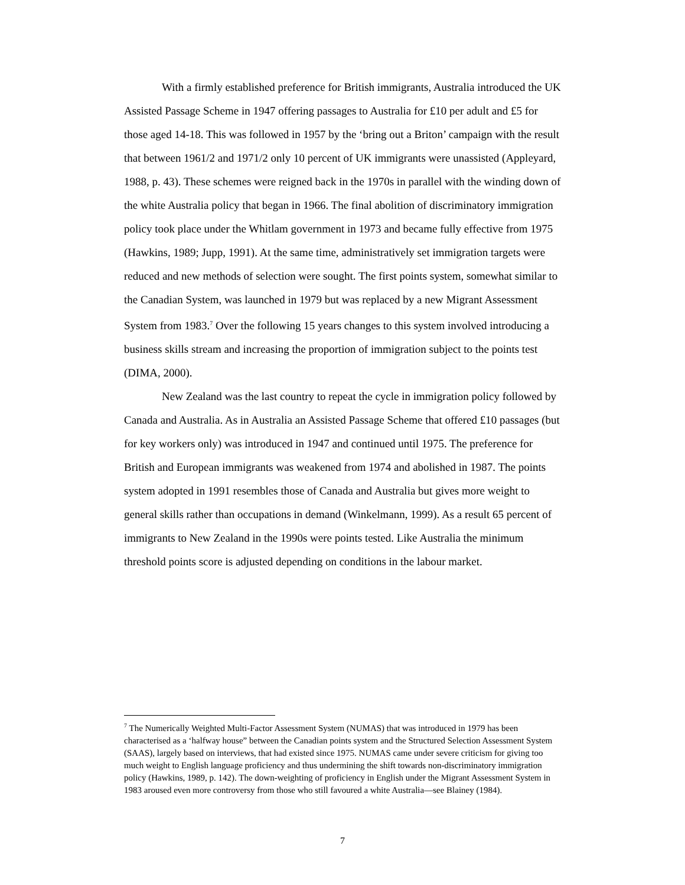With a firmly established preference for British immigrants, Australia introduced the UK Assisted Passage Scheme in 1947 offering passages to Australia for £10 per adult and £5 for those aged 14-18. This was followed in 1957 by the ‘bring out a Briton’ campaign with the result that between 1961/2 and 1971/2 only 10 percent of UK immigrants were unassisted (Appleyard, 1988, p. 43). These schemes were reigned back in the 1970s in parallel with the winding down of the white Australia policy that began in 1966. The final abolition of discriminatory immigration policy took place under the Whitlam government in 1973 and became fully effective from 1975 (Hawkins, 1989; Jupp, 1991). At the same time, administratively set immigration targets were reduced and new methods of selection were sought. The first points system, somewhat similar to the Canadian System, was launched in 1979 but was replaced by a new Migrant Assessment System from 1983.<sup>7</sup> Over the following 15 years changes to this system involved introducing a business skills stream and increasing the proportion of immigration subject to the points test (DIMA, 2000).
New Zealand was the last country to repeat the cycle in immigration policy followed by Canada and Australia. As in Australia an Assisted Passage Scheme that offered £10 passages (but for key workers only) was introduced in 1947 and continued until 1975. The preference for British and European immigrants was weakened from 1974 and abolished in 1987. The points system adopted in 1991 resembles those of Canada and Australia but gives more weight to general skills rather than occupations in demand (Winkelmann, 1999). As a result 65 percent of immigrants to New Zealand in the 1990s were points tested. Like Australia the minimum threshold points score is adjusted depending on conditions in the labour market.
<sup>7</sup> The Numerically Weighted Multi-Factor Assessment System (NUMAS) that was introduced in 1979 has been characterised as a ‘halfway house” between the Canadian points system and the Structured Selection Assessment System (SAAS), largely based on interviews, that had existed since 1975. NUMAS came under severe criticism for giving too much weight to English language proficiency and thus undermining the shift towards non-discriminatory immigration policy (Hawkins, 1989, p. 142). The down-weighting of proficiency in English under the Migrant Assessment System in 1983 aroused even more controversy from those who still favoured a white Australia—see Blainey (1984).
7